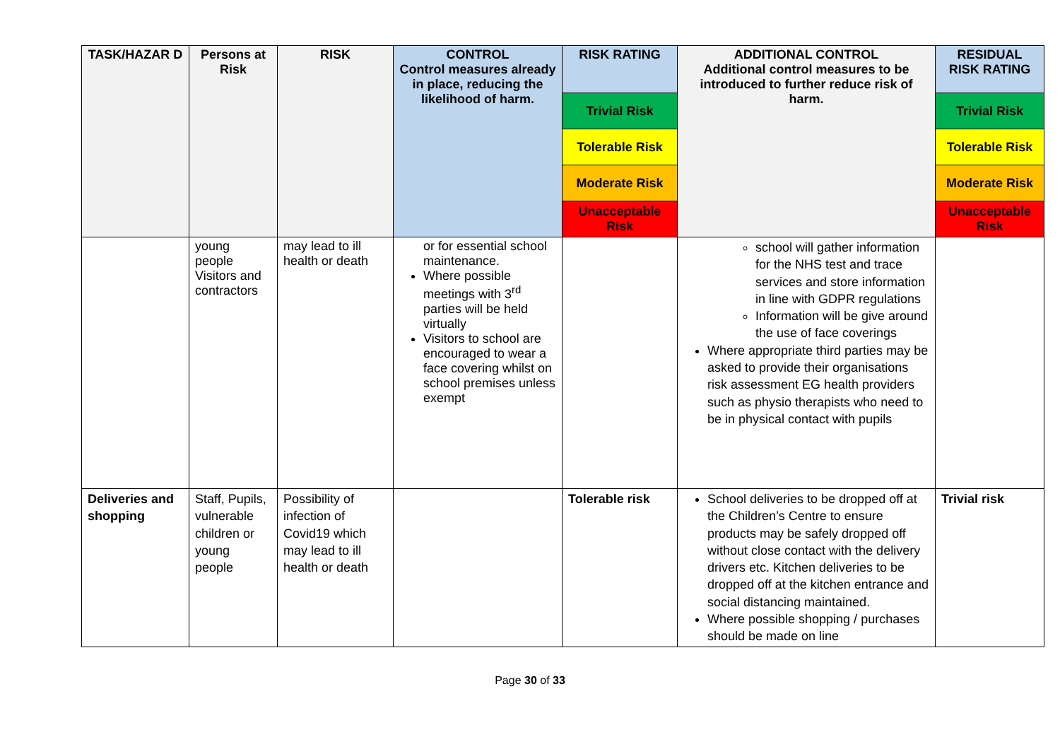| TASK/HAZAR D | Persons at Risk | RISK | CONTROL Control measures already in place, reducing the likelihood of harm. | RISK RATING | ADDITIONAL CONTROL Additional control measures to be introduced to further reduce risk of harm. | RESIDUAL RISK RATING |
| --- | --- | --- | --- | --- | --- | --- |
| | | | | Trivial Risk | | Trivial Risk |
| | | | | Tolerable Risk | | Tolerable Risk |
| | | | | Moderate Risk | | Moderate Risk |
| | | | | Unacceptable Risk | | Unacceptable Risk |
| | young people Visitors and contractors | may lead to ill health or death | or for essential school maintenance. Where possible meetings with 3<sup>rd</sup> parties will be held virtually Visitors to school are encouraged to wear a face covering whilst on school premises unless exempt | | school will gather information for the NHS test and trace services and store information in line with GDPR regulations Information will be give around the use of face coverings Where appropriate third parties may be asked to provide their organisations risk assessment EG health providers such as physio therapists who need to be in physical contact with pupils | |
| Deliveries and shopping | Staff, Pupils, vulnerable children or young people | Possibility of infection of Covid19 which may lead to ill health or death | | Tolerable risk | School deliveries to be dropped off at the Children’s Centre to ensure products may be safely dropped off without close contact with the delivery drivers etc. Kitchen deliveries to be dropped off at the kitchen entrance and social distancing maintained. Where possible shopping / purchases should be made on line | Trivial risk |
Page 30 of 33